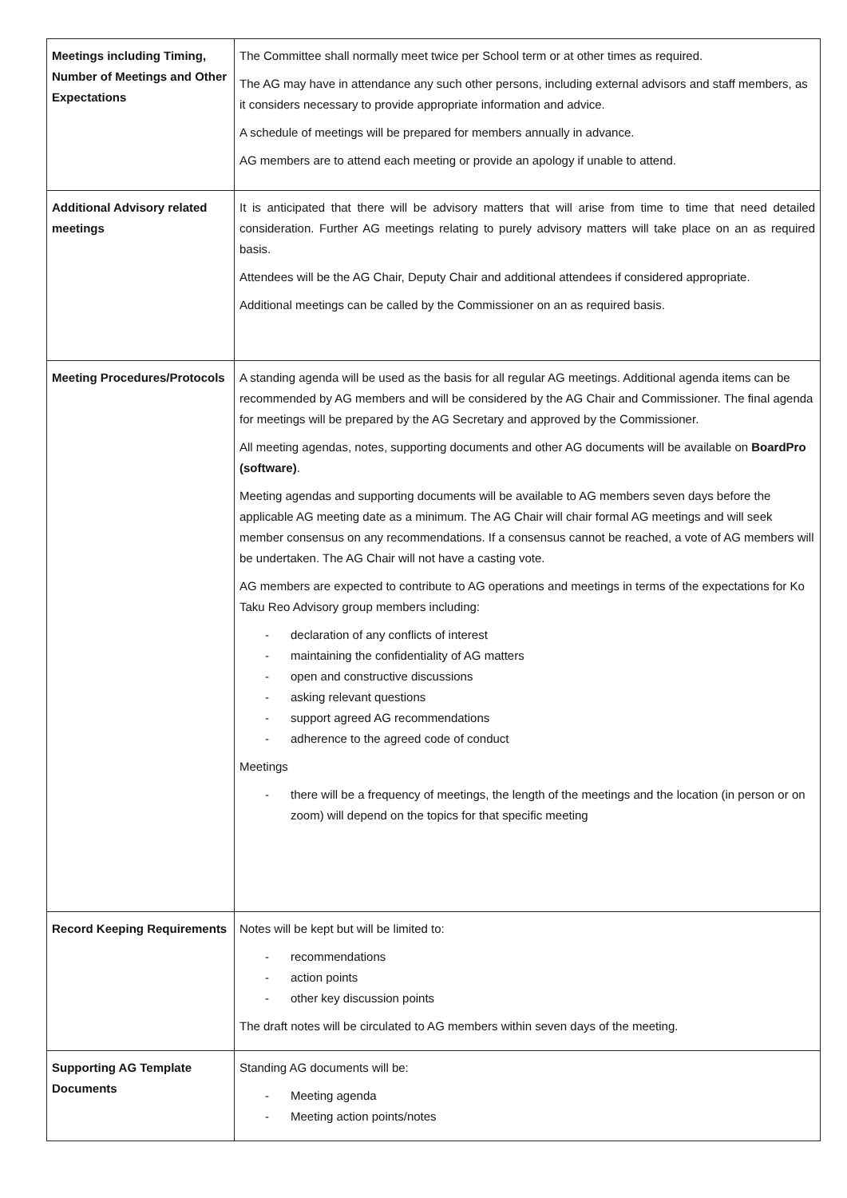| Meetings including Timing, Number of Meetings and Other Expectations | The Committee shall normally meet twice per School term or at other times as required. The AG may have in attendance any such other persons, including external advisors and staff members, as it considers necessary to provide appropriate information and advice. A schedule of meetings will be prepared for members annually in advance. AG members are to attend each meeting or provide an apology if unable to attend. |
| Additional Advisory related meetings | It is anticipated that there will be advisory matters that will arise from time to time that need detailed consideration. Further AG meetings relating to purely advisory matters will take place on an as required basis. Attendees will be the AG Chair, Deputy Chair and additional attendees if considered appropriate. Additional meetings can be called by the Commissioner on an as required basis. |
| Meeting Procedures/Protocols | A standing agenda will be used as the basis for all regular AG meetings. Additional agenda items can be recommended by AG members and will be considered by the AG Chair and Commissioner. The final agenda for meetings will be prepared by the AG Secretary and approved by the Commissioner. All meeting agendas, notes, supporting documents and other AG documents will be available on BoardPro (software) . Meeting agendas and supporting documents will be available to AG members seven days before the applicable AG meeting date as a minimum. The AG Chair will chair formal AG meetings and will seek member consensus on any recommendations. If a consensus cannot be reached, a vote of AG members will be undertaken. The AG Chair will not have a casting vote. AG members are expected to contribute to AG operations and meetings in terms of the expectations for Ko Taku Reo Advisory group members including: - declaration of any conflicts of interest - maintaining the confidentiality of AG matters - open and constructive discussions - asking relevant questions - support agreed AG recommendations - adherence to the agreed code of conduct Meetings - there will be a frequency of meetings, the length of the meetings and the location (in person or on zoom) will depend on the topics for that specific meeting |
| Record Keeping Requirements | Notes will be kept but will be limited to: - recommendations - action points - other key discussion points The draft notes will be circulated to AG members within seven days of the meeting. |
| Supporting AG Template Documents | Standing AG documents will be: - Meeting agenda - Meeting action points/notes |